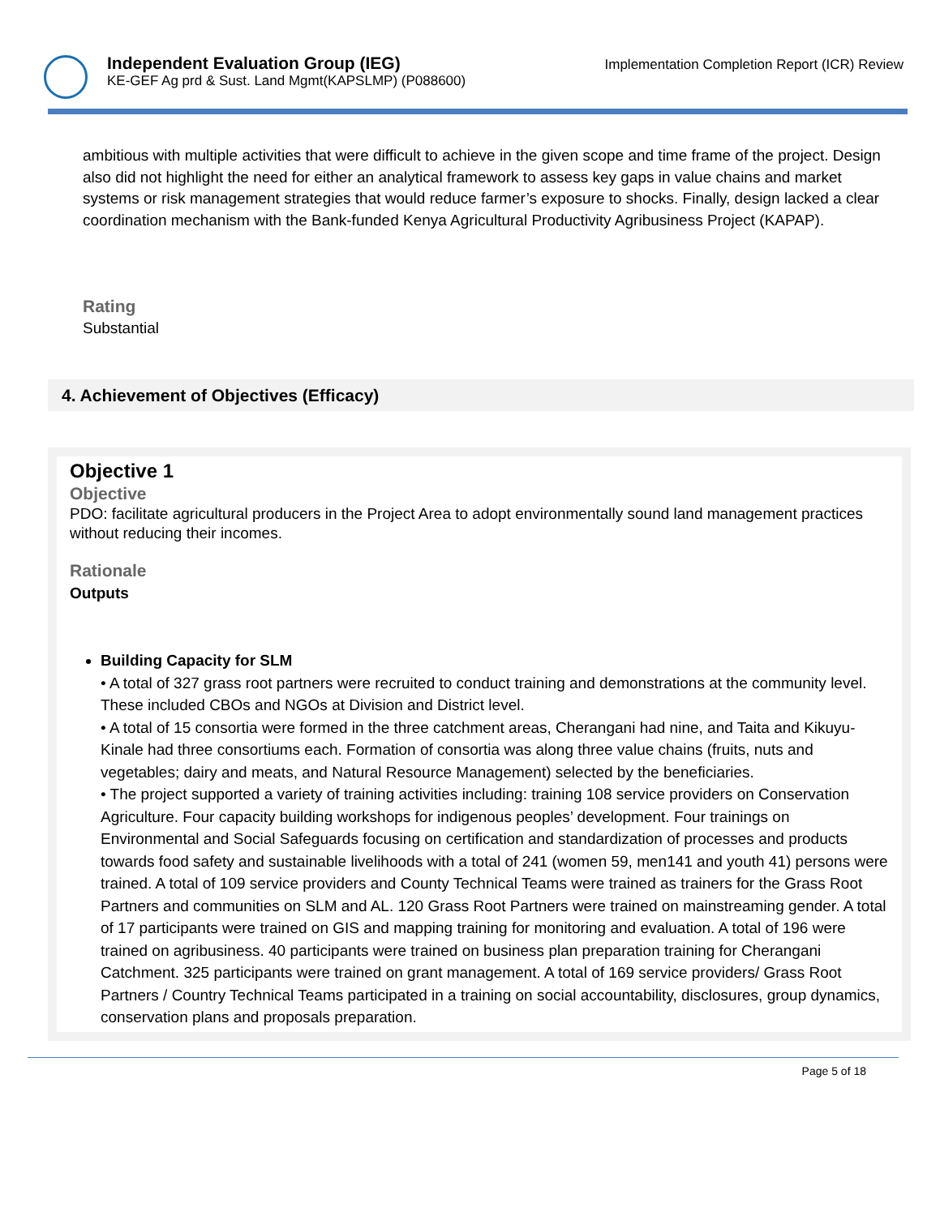Independent Evaluation Group (IEG)
KE-GEF Ag prd & Sust. Land Mgmt(KAPSLMP) (P088600)
Implementation Completion Report (ICR) Review
ambitious with multiple activities that were difficult to achieve in the given scope and time frame of the project. Design also did not highlight the need for either an analytical framework to assess key gaps in value chains and market systems or risk management strategies that would reduce farmer’s exposure to shocks. Finally, design lacked a clear coordination mechanism with the Bank-funded Kenya Agricultural Productivity Agribusiness Project (KAPAP).
Rating
Substantial
4. Achievement of Objectives (Efficacy)
Objective 1
Objective
PDO: facilitate agricultural producers in the Project Area to adopt environmentally sound land management practices without reducing their incomes.
Rationale
Outputs
Building Capacity for SLM
• A total of 327 grass root partners were recruited to conduct training and demonstrations at the community level. These included CBOs and NGOs at Division and District level.
• A total of 15 consortia were formed in the three catchment areas, Cherangani had nine, and Taita and Kikuyu-Kinale had three consortiums each. Formation of consortia was along three value chains (fruits, nuts and vegetables; dairy and meats, and Natural Resource Management) selected by the beneficiaries.
• The project supported a variety of training activities including: training 108 service providers on Conservation Agriculture. Four capacity building workshops for indigenous peoples’ development. Four trainings on Environmental and Social Safeguards focusing on certification and standardization of processes and products towards food safety and sustainable livelihoods with a total of 241 (women 59, men141 and youth 41) persons were trained. A total of 109 service providers and County Technical Teams were trained as trainers for the Grass Root Partners and communities on SLM and AL. 120 Grass Root Partners were trained on mainstreaming gender. A total of 17 participants were trained on GIS and mapping training for monitoring and evaluation. A total of 196 were trained on agribusiness. 40 participants were trained on business plan preparation training for Cherangani Catchment. 325 participants were trained on grant management. A total of 169 service providers/ Grass Root Partners / Country Technical Teams participated in a training on social accountability, disclosures, group dynamics, conservation plans and proposals preparation.
Page 5 of 18